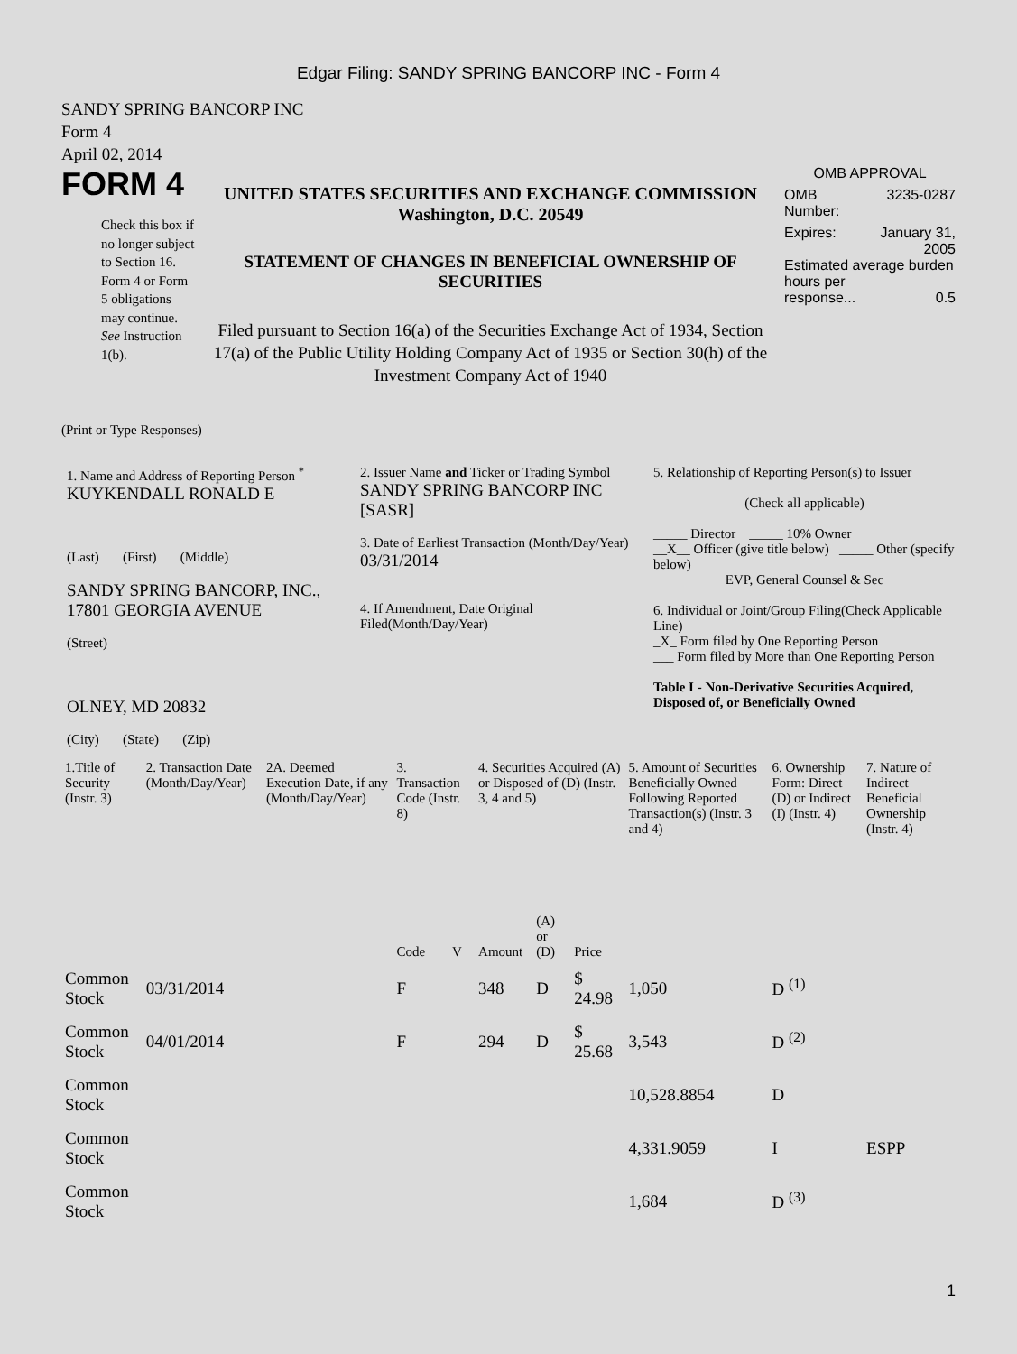Edgar Filing: SANDY SPRING BANCORP INC - Form 4
SANDY SPRING BANCORP INC
Form 4
April 02, 2014
FORM 4
Check this box if no longer subject to Section 16. Form 4 or Form 5 obligations may continue. See Instruction 1(b).
UNITED STATES SECURITIES AND EXCHANGE COMMISSION
Washington, D.C. 20549
STATEMENT OF CHANGES IN BENEFICIAL OWNERSHIP OF SECURITIES
Filed pursuant to Section 16(a) of the Securities Exchange Act of 1934, Section 17(a) of the Public Utility Holding Company Act of 1935 or Section 30(h) of the Investment Company Act of 1940
OMB APPROVAL
OMB
Number: 3235-0287
Expires: January 31,
2005
Estimated average burden hours per
response... 0.5
(Print or Type Responses)
1. Name and Address of Reporting Person <sup>*</sup>
KUYKENDALL RONALD E
(Last) (First) (Middle)
SANDY SPRING BANCORP, INC., 17801 GEORGIA AVENUE
(Street)
OLNEY, MD 20832
(City) (State) (Zip)
2. Issuer Name and Ticker or Trading Symbol
SANDY SPRING BANCORP INC [SASR]
3. Date of Earliest Transaction (Month/Day/Year)
03/31/2014
4. If Amendment, Date Original Filed(Month/Day/Year)
5. Relationship of Reporting Person(s) to Issuer
(Check all applicable)
_____ Director _____ 10% Owner
__X__ Officer (give title below) _____ Other (specify below)
EVP, General Counsel & Sec
6. Individual or Joint/Group Filing(Check Applicable Line)
_X_ Form filed by One Reporting Person
___ Form filed by More than One Reporting Person
Table I - Non-Derivative Securities Acquired, Disposed of, or Beneficially Owned
| 1.Title of Security (Instr. 3) | 2. Transaction Date (Month/Day/Year) | 2A. Deemed Execution Date, if any (Month/Day/Year) | 3. Transaction Code (Instr. 8) | | 4. Securities Acquired (A) or Disposed of (D) (Instr. 3, 4 and 5) | | | 5. Amount of Securities Beneficially Owned Following Reported Transaction(s) (Instr. 3 and 4) | 6. Ownership Form: Direct (D) or Indirect (I) (Instr. 4) | 7. Nature of Indirect Beneficial Ownership (Instr. 4) |
| --- | --- | --- | --- | --- | --- | --- | --- | --- | --- | --- |
| | | | Code | V | Amount | (A) or (D) | Price | | | |
| Common Stock | 03/31/2014 | | F | | 348 | D | $ 24.98 | 1,050 | D <sup>(1)</sup> | |
| Common Stock | 04/01/2014 | | F | | 294 | D | $ 25.68 | 3,543 | D <sup>(2)</sup> | |
| Common Stock | | | | | | | | 10,528.8854 | D | |
| Common Stock | | | | | | | | 4,331.9059 | I | ESPP |
| Common Stock | | | | | | | | 1,684 | D <sup>(3)</sup> | |
1